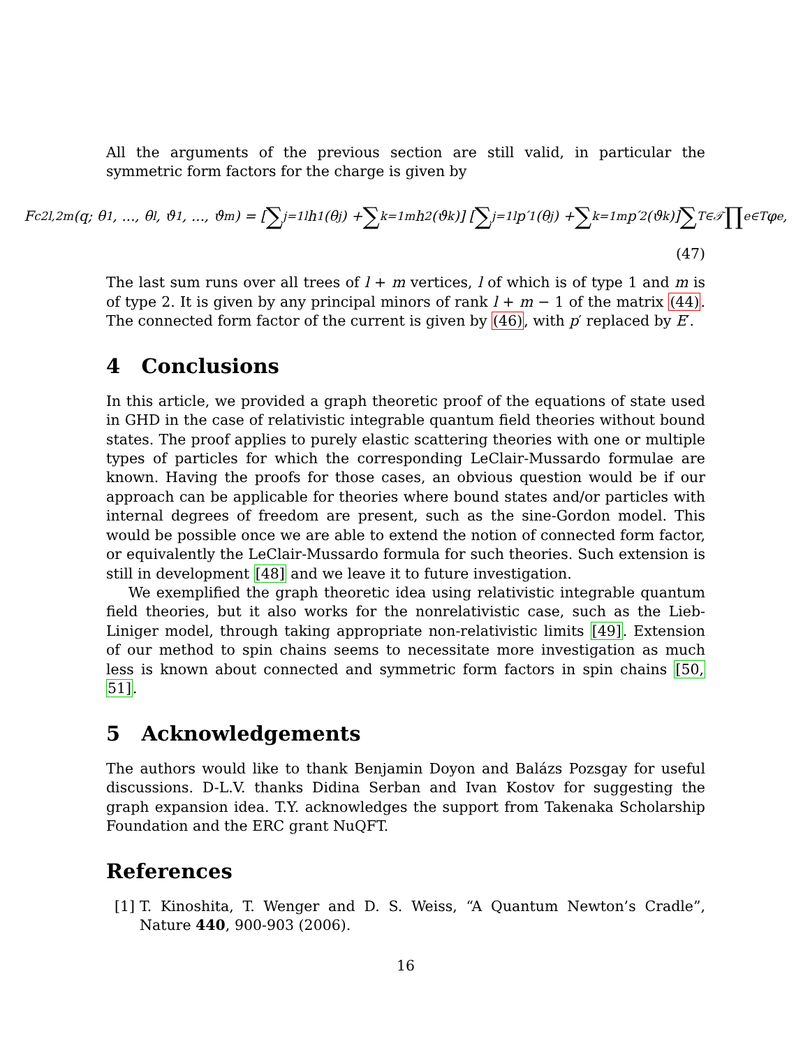All the arguments of the previous section are still valid, in particular the symmetric form factors for the charge is given by
F<sup>c</sup><sub>2l,2m</sub>(q; θ<sub>1</sub>, ..., θ<sub>l</sub>, ϑ<sub>1</sub>, ..., ϑ<sub>m</sub>) = [ ∑<sub>j=1</sub><sup>l</sup> h<sub>1</sub>(θ<sub>j</sub>) + ∑<sub>k=1</sub><sup>m</sup> h<sub>2</sub>(ϑ<sub>k</sub>)] [ ∑<sub>j=1</sub><sup>l</sup> p′<sub>1</sub>(θ<sub>j</sub>) + ∑<sub>k=1</sub><sup>m</sup> p′<sub>2</sub>(ϑ<sub>k</sub>)] ∑<sub>T∈𝒯</sub> ∏<sub>e∈T</sub> φ<sub>e</sub>,
(47)
The last sum runs over all trees of l + m vertices, l of which is of type 1 and m is of type 2. It is given by any principal minors of rank l + m − 1 of the matrix (44). The connected form factor of the current is given by (46), with p′ replaced by E′.
4 Conclusions
In this article, we provided a graph theoretic proof of the equations of state used in GHD in the case of relativistic integrable quantum field theories without bound states. The proof applies to purely elastic scattering theories with one or multiple types of particles for which the corresponding LeClair-Mussardo formulae are known. Having the proofs for those cases, an obvious question would be if our approach can be applicable for theories where bound states and/or particles with internal degrees of freedom are present, such as the sine-Gordon model. This would be possible once we are able to extend the notion of connected form factor, or equivalently the LeClair-Mussardo formula for such theories. Such extension is still in development [48] and we leave it to future investigation.
We exemplified the graph theoretic idea using relativistic integrable quantum field theories, but it also works for the nonrelativistic case, such as the Lieb-Liniger model, through taking appropriate non-relativistic limits [49]. Extension of our method to spin chains seems to necessitate more investigation as much less is known about connected and symmetric form factors in spin chains [50, 51].
5 Acknowledgements
The authors would like to thank Benjamin Doyon and Balázs Pozsgay for useful discussions. D-L.V. thanks Didina Serban and Ivan Kostov for suggesting the graph expansion idea. T.Y. acknowledges the support from Takenaka Scholarship Foundation and the ERC grant NuQFT.
References
[1]
T. Kinoshita, T. Wenger and D. S. Weiss, “A Quantum Newton’s Cradle”, Nature 440, 900-903 (2006).
16